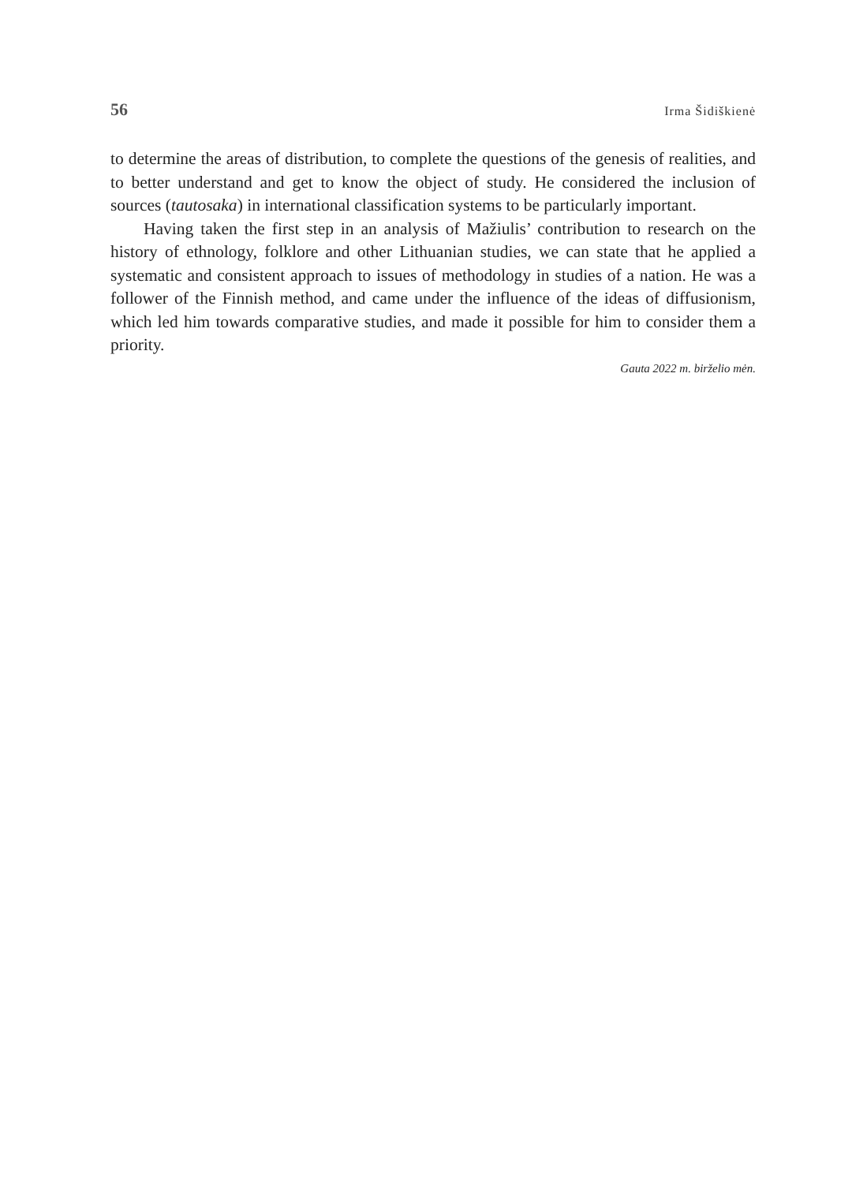56 Irma Šidiškienė
to determine the areas of distribution, to complete the questions of the genesis of realities, and to better understand and get to know the object of study. He considered the inclusion of sources (tautosaka) in international classification systems to be particularly important.
Having taken the first step in an analysis of Mažiulis’ contribution to research on the history of ethnology, folklore and other Lithuanian studies, we can state that he applied a systematic and consistent approach to issues of methodology in studies of a nation. He was a follower of the Finnish method, and came under the influence of the ideas of diffusionism, which led him towards comparative studies, and made it possible for him to consider them a priority.
Gauta 2022 m. birželio mėn.